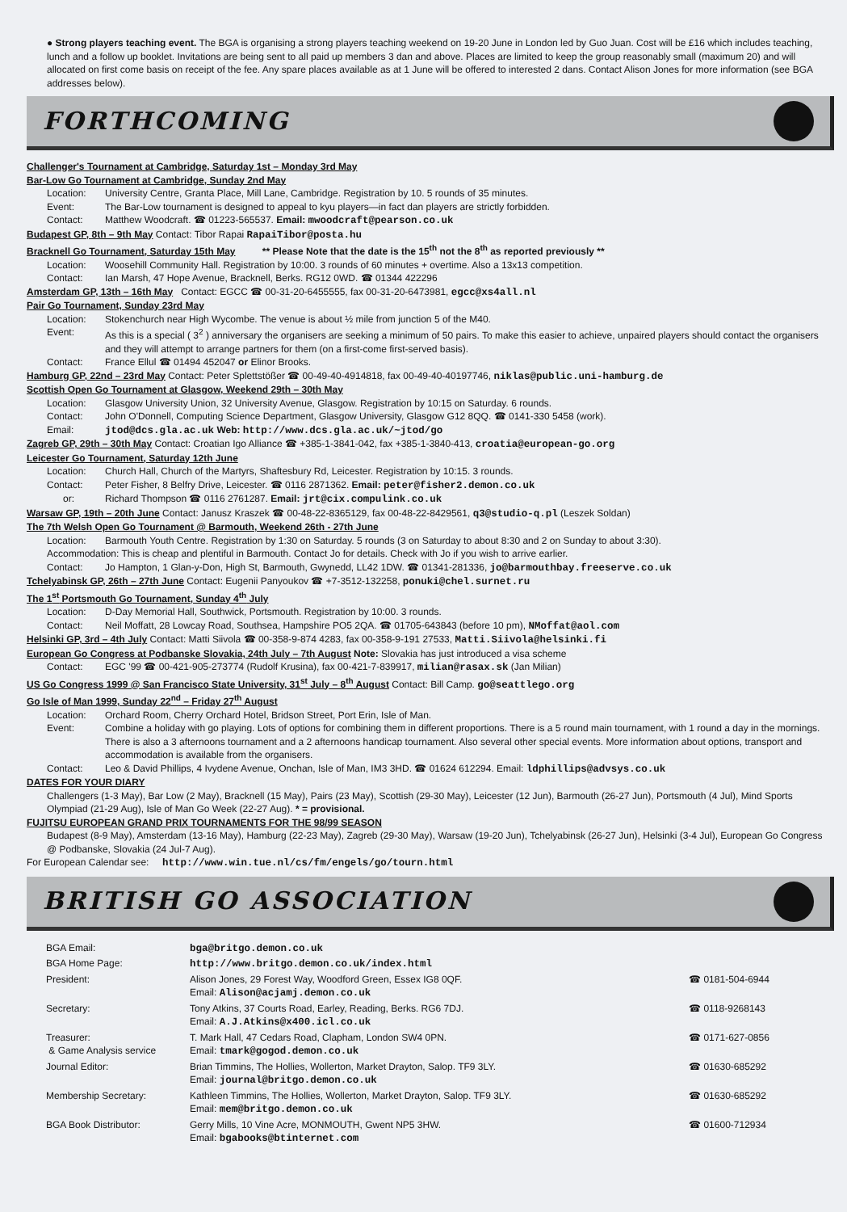● Strong players teaching event. The BGA is organising a strong players teaching weekend on 19-20 June in London led by Guo Juan. Cost will be £16 which includes teaching, lunch and a follow up booklet. Invitations are being sent to all paid up members 3 dan and above. Places are limited to keep the group reasonably small (maximum 20) and will allocated on first come basis on receipt of the fee. Any spare places available as at 1 June will be offered to interested 2 dans. Contact Alison Jones for more information (see BGA addresses below).
FORTHCOMING
Challenger's Tournament at Cambridge, Saturday 1st – Monday 3rd May
Bar-Low Go Tournament at Cambridge, Sunday 2nd May
Location: University Centre, Granta Place, Mill Lane, Cambridge. Registration by 10. 5 rounds of 35 minutes.
Event: The Bar-Low tournament is designed to appeal to kyu players—in fact dan players are strictly forbidden.
Contact: Matthew Woodcraft. ☎ 01223-565537. Email: mwoodcraft@pearson.co.uk
Budapest GP, 8th – 9th May Contact: Tibor Rapai RapaiTibor@posta.hu
Bracknell Go Tournament, Saturday 15th May ** Please Note that the date is the 15<sup>th</sup> not the 8<sup>th</sup> as reported previously **
Location: Woosehill Community Hall. Registration by 10:00. 3 rounds of 60 minutes + overtime. Also a 13x13 competition.
Contact: Ian Marsh, 47 Hope Avenue, Bracknell, Berks. RG12 0WD. ☎ 01344 422296
Amsterdam GP, 13th – 16th May Contact: EGCC ☎ 00-31-20-6455555, fax 00-31-20-6473981, egcc@xs4all.nl
Pair Go Tournament, Sunday 23rd May
Location: Stokenchurch near High Wycombe. The venue is about ½ mile from junction 5 of the M40.
Event: As this is a special ( 3<sup>2</sup> ) anniversary the organisers are seeking a minimum of 50 pairs. To make this easier to achieve, unpaired players should contact the organisers and they will attempt to arrange partners for them (on a first-come first-served basis).
Contact: France Ellul ☎ 01494 452047 or Elinor Brooks.
Hamburg GP, 22nd – 23rd May Contact: Peter Splettstößer ☎ 00-49-40-4914818, fax 00-49-40-40197746, niklas@public.uni-hamburg.de
Scottish Open Go Tournament at Glasgow, Weekend 29th – 30th May
Location: Glasgow University Union, 32 University Avenue, Glasgow. Registration by 10:15 on Saturday. 6 rounds.
Contact: John O'Donnell, Computing Science Department, Glasgow University, Glasgow G12 8QQ. ☎ 0141-330 5458 (work).
Email: jtod@dcs.gla.ac.uk Web: http://www.dcs.gla.ac.uk/~jtod/go
Zagreb GP, 29th – 30th May Contact: Croatian Igo Alliance ☎ +385-1-3841-042, fax +385-1-3840-413, croatia@european-go.org
Leicester Go Tournament, Saturday 12th June
Location: Church Hall, Church of the Martyrs, Shaftesbury Rd, Leicester. Registration by 10:15. 3 rounds.
Contact: Peter Fisher, 8 Belfry Drive, Leicester. ☎ 0116 2871362. Email: peter@fisher2.demon.co.uk
or: Richard Thompson ☎ 0116 2761287. Email: jrt@cix.compulink.co.uk
Warsaw GP, 19th – 20th June Contact: Janusz Kraszek ☎ 00-48-22-8365129, fax 00-48-22-8429561, q3@studio-q.pl (Leszek Soldan)
The 7th Welsh Open Go Tournament @ Barmouth, Weekend 26th - 27th June
Location: Barmouth Youth Centre. Registration by 1:30 on Saturday. 5 rounds (3 on Saturday to about 8:30 and 2 on Sunday to about 3:30).
Accommodation: This is cheap and plentiful in Barmouth. Contact Jo for details. Check with Jo if you wish to arrive earlier.
Contact: Jo Hampton, 1 Glan-y-Don, High St, Barmouth, Gwynedd, LL42 1DW. ☎ 01341-281336, jo@barmouthbay.freeserve.co.uk
Tchelyabinsk GP, 26th – 27th June Contact: Eugenii Panyoukov ☎ +7-3512-132258, ponuki@chel.surnet.ru
The 1<sup>st</sup> Portsmouth Go Tournament, Sunday 4<sup>th</sup> July
Location: D-Day Memorial Hall, Southwick, Portsmouth. Registration by 10:00. 3 rounds.
Contact: Neil Moffatt, 28 Lowcay Road, Southsea, Hampshire PO5 2QA. ☎ 01705-643843 (before 10 pm), NMoffat@aol.com
Helsinki GP, 3rd – 4th July Contact: Matti Siivola ☎ 00-358-9-874 4283, fax 00-358-9-191 27533, Matti.Siivola@helsinki.fi
European Go Congress at Podbanske Slovakia, 24th July – 7th August Note: Slovakia has just introduced a visa scheme
Contact: EGC '99 ☎ 00-421-905-273774 (Rudolf Krusina), fax 00-421-7-839917, milian@rasax.sk (Jan Milian)
US Go Congress 1999 @ San Francisco State University, 31<sup>st</sup> July – 8<sup>th</sup> August Contact: Bill Camp. go@seattlego.org
Go Isle of Man 1999, Sunday 22<sup>nd</sup> – Friday 27<sup>th</sup> August
Location: Orchard Room, Cherry Orchard Hotel, Bridson Street, Port Erin, Isle of Man.
Event: Combine a holiday with go playing. Lots of options for combining them in different proportions. There is a 5 round main tournament, with 1 round a day in the mornings. There is also a 3 afternoons tournament and a 2 afternoons handicap tournament. Also several other special events. More information about options, transport and accommodation is available from the organisers.
Contact: Leo & David Phillips, 4 Ivydene Avenue, Onchan, Isle of Man, IM3 3HD. ☎ 01624 612294. Email: ldphillips@advsys.co.uk
DATES FOR YOUR DIARY
Challengers (1-3 May), Bar Low (2 May), Bracknell (15 May), Pairs (23 May), Scottish (29-30 May), Leicester (12 Jun), Barmouth (26-27 Jun), Portsmouth (4 Jul), Mind Sports Olympiad (21-29 Aug), Isle of Man Go Week (22-27 Aug). * = provisional.
FUJITSU EUROPEAN GRAND PRIX TOURNAMENTS FOR THE 98/99 SEASON
Budapest (8-9 May), Amsterdam (13-16 May), Hamburg (22-23 May), Zagreb (29-30 May), Warsaw (19-20 Jun), Tchelyabinsk (26-27 Jun), Helsinki (3-4 Jul), European Go Congress @ Podbanske, Slovakia (24 Jul-7 Aug).
For European Calendar see: http://www.win.tue.nl/cs/fm/engels/go/tourn.html
BRITISH GO ASSOCIATION
| BGA Email: | bga@britgo.demon.co.uk | |
| BGA Home Page: | http://www.britgo.demon.co.uk/index.html | |
| President: | Alison Jones, 29 Forest Way, Woodford Green, Essex IG8 0QF. Email: Alison@acjamj.demon.co.uk | ☎ 0181-504-6944 |
| Secretary: | Tony Atkins, 37 Courts Road, Earley, Reading, Berks. RG6 7DJ. Email: A.J.Atkins@x400.icl.co.uk | ☎ 0118-9268143 |
| Treasurer: & Game Analysis service | T. Mark Hall, 47 Cedars Road, Clapham, London SW4 0PN. Email: tmark@gogod.demon.co.uk | ☎ 0171-627-0856 |
| Journal Editor: | Brian Timmins, The Hollies, Wollerton, Market Drayton, Salop. TF9 3LY. Email: journal@britgo.demon.co.uk | ☎ 01630-685292 |
| Membership Secretary: | Kathleen Timmins, The Hollies, Wollerton, Market Drayton, Salop. TF9 3LY. Email: mem@britgo.demon.co.uk | ☎ 01630-685292 |
| BGA Book Distributor: | Gerry Mills, 10 Vine Acre, MONMOUTH, Gwent NP5 3HW. Email: bgabooks@btinternet.com | ☎ 01600-712934 |